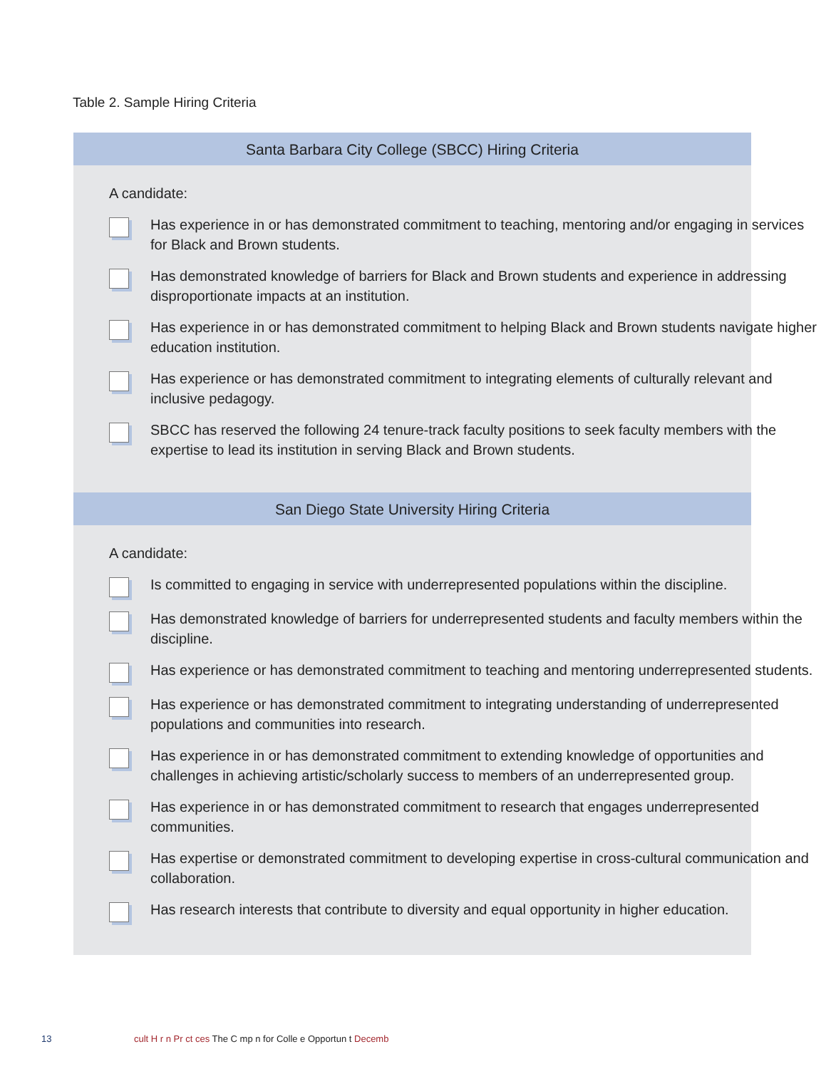Table 2. Sample Hiring Criteria
Santa Barbara City College (SBCC) Hiring Criteria
A candidate:
Has experience in or has demonstrated commitment to teaching, mentoring and/or engaging in services for Black and Brown students.
Has demonstrated knowledge of barriers for Black and Brown students and experience in addressing disproportionate impacts at an institution.
Has experience in or has demonstrated commitment to helping Black and Brown students navigate higher education institution.
Has experience or has demonstrated commitment to integrating elements of culturally relevant and inclusive pedagogy.
SBCC has reserved the following 24 tenure-track faculty positions to seek faculty members with the expertise to lead its institution in serving Black and Brown students.
San Diego State University Hiring Criteria
A candidate:
Is committed to engaging in service with underrepresented populations within the discipline.
Has demonstrated knowledge of barriers for underrepresented students and faculty members within the discipline.
Has experience or has demonstrated commitment to teaching and mentoring underrepresented students.
Has experience or has demonstrated commitment to integrating understanding of underrepresented populations and communities into research.
Has experience in or has demonstrated commitment to extending knowledge of opportunities and challenges in achieving artistic/scholarly success to members of an underrepresented group.
Has experience in or has demonstrated commitment to research that engages underrepresented communities.
Has expertise or demonstrated commitment to developing expertise in cross-cultural communication and collaboration.
Has research interests that contribute to diversity and equal opportunity in higher education.
13
cult H r n Pr ct ces The C mp n for Colle e Opportun t Decemb